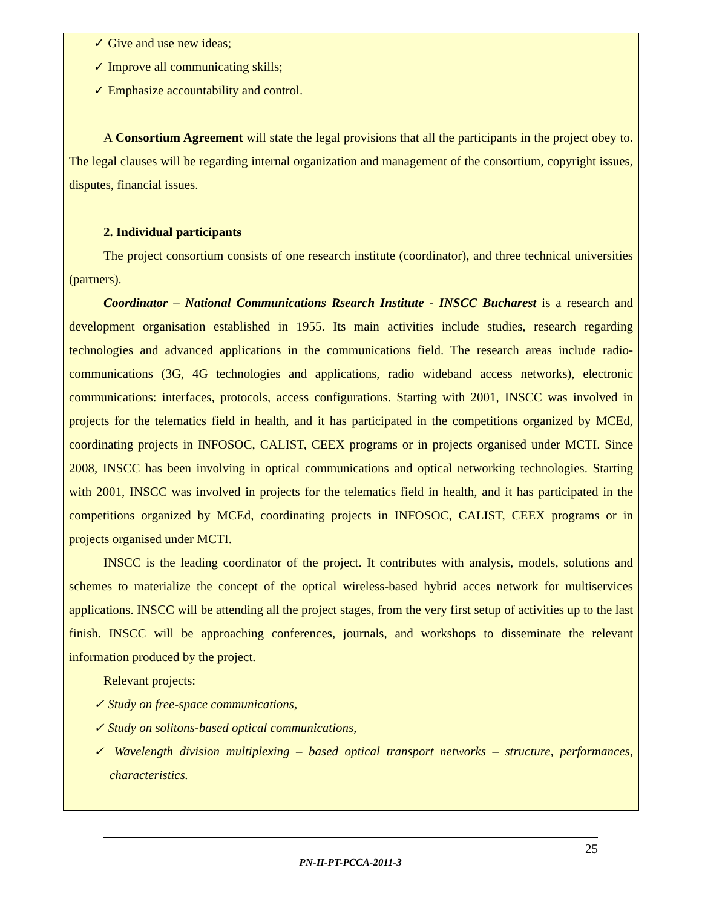✓ Give and use new ideas;
✓ Improve all communicating skills;
✓ Emphasize accountability and control.
A Consortium Agreement will state the legal provisions that all the participants in the project obey to. The legal clauses will be regarding internal organization and management of the consortium, copyright issues, disputes, financial issues.
2. Individual participants
The project consortium consists of one research institute (coordinator), and three technical universities (partners).
Coordinator – National Communications Rsearch Institute - INSCC Bucharest is a research and development organisation established in 1955. Its main activities include studies, research regarding technologies and advanced applications in the communications field. The research areas include radio-communications (3G, 4G technologies and applications, radio wideband access networks), electronic communications: interfaces, protocols, access configurations. Starting with 2001, INSCC was involved in projects for the telematics field in health, and it has participated in the competitions organized by MCEd, coordinating projects in INFOSOC, CALIST, CEEX programs or in projects organised under MCTI. Since 2008, INSCC has been involving in optical communications and optical networking technologies. Starting with 2001, INSCC was involved in projects for the telematics field in health, and it has participated in the competitions organized by MCEd, coordinating projects in INFOSOC, CALIST, CEEX programs or in projects organised under MCTI.
INSCC is the leading coordinator of the project. It contributes with analysis, models, solutions and schemes to materialize the concept of the optical wireless-based hybrid acces network for multiservices applications. INSCC will be attending all the project stages, from the very first setup of activities up to the last finish. INSCC will be approaching conferences, journals, and workshops to disseminate the relevant information produced by the project.
Relevant projects:
✓ Study on free-space communications,
✓ Study on solitons-based optical communications,
✓ Wavelength division multiplexing – based optical transport networks – structure, performances, characteristics.
25
PN-II-PT-PCCA-2011-3